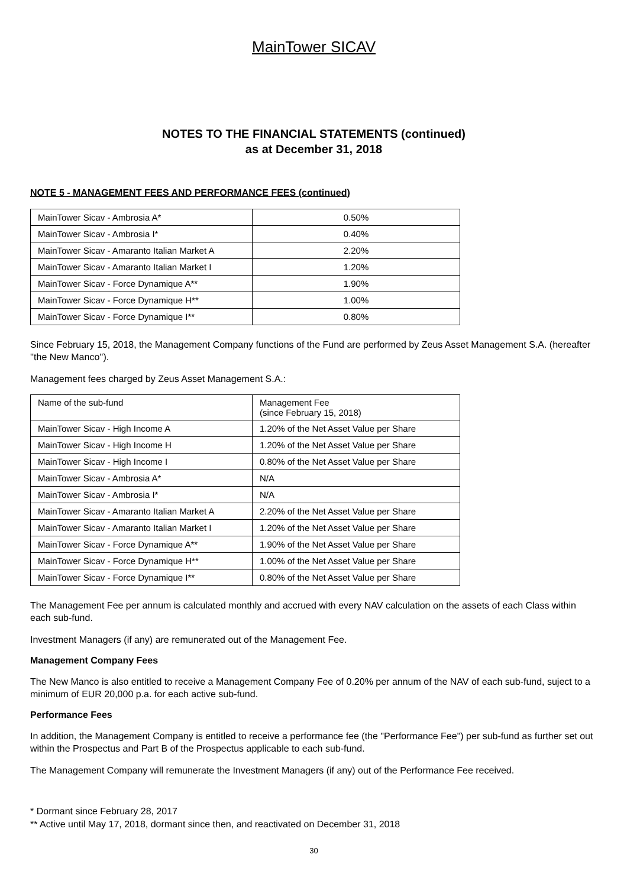MainTower SICAV
NOTES TO THE FINANCIAL STATEMENTS (continued)
as at December 31, 2018
NOTE 5 - MANAGEMENT FEES AND PERFORMANCE FEES (continued)
| MainTower Sicav - Ambrosia A* | 0.50% |
| MainTower Sicav - Ambrosia I* | 0.40% |
| MainTower Sicav - Amaranto Italian Market A | 2.20% |
| MainTower Sicav - Amaranto Italian Market I | 1.20% |
| MainTower Sicav - Force Dynamique A** | 1.90% |
| MainTower Sicav - Force Dynamique H** | 1.00% |
| MainTower Sicav - Force Dynamique I** | 0.80% |
Since February 15, 2018, the Management Company functions of the Fund are performed by Zeus Asset Management S.A. (hereafter ''the New Manco'').
Management fees charged by Zeus Asset Management S.A.:
| Name of the sub-fund | Management Fee (since February 15, 2018) |
| MainTower Sicav - High Income A | 1.20% of the Net Asset Value per Share |
| MainTower Sicav - High Income H | 1.20% of the Net Asset Value per Share |
| MainTower Sicav - High Income I | 0.80% of the Net Asset Value per Share |
| MainTower Sicav - Ambrosia A* | N/A |
| MainTower Sicav - Ambrosia I* | N/A |
| MainTower Sicav - Amaranto Italian Market A | 2.20% of the Net Asset Value per Share |
| MainTower Sicav - Amaranto Italian Market I | 1.20% of the Net Asset Value per Share |
| MainTower Sicav - Force Dynamique A** | 1.90% of the Net Asset Value per Share |
| MainTower Sicav - Force Dynamique H** | 1.00% of the Net Asset Value per Share |
| MainTower Sicav - Force Dynamique I** | 0.80% of the Net Asset Value per Share |
The Management Fee per annum is calculated monthly and accrued with every NAV calculation on the assets of each Class within each sub-fund.
Investment Managers (if any) are remunerated out of the Management Fee.
Management Company Fees
The New Manco is also entitled to receive a Management Company Fee of 0.20% per annum of the NAV of each sub-fund, suject to a minimum of EUR 20,000 p.a. for each active sub-fund.
Performance Fees
In addition, the Management Company is entitled to receive a performance fee (the "Performance Fee") per sub-fund as further set out within the Prospectus and Part B of the Prospectus applicable to each sub-fund.
The Management Company will remunerate the Investment Managers (if any) out of the Performance Fee received.
* Dormant since February 28, 2017
** Active until May 17, 2018, dormant since then, and reactivated on December 31, 2018
30